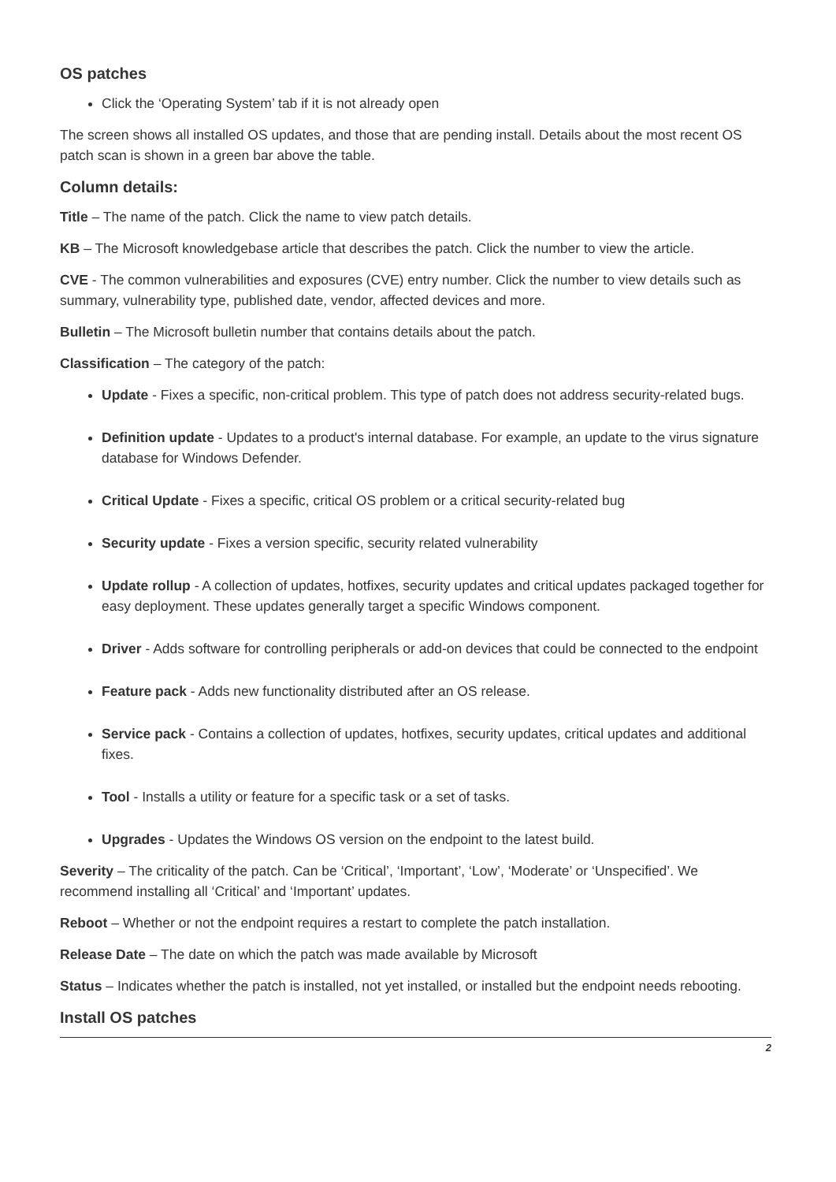OS patches
Click the ‘Operating System’ tab if it is not already open
The screen shows all installed OS updates, and those that are pending install. Details about the most recent OS patch scan is shown in a green bar above the table.
Column details:
Title – The name of the patch. Click the name to view patch details.
KB – The Microsoft knowledgebase article that describes the patch. Click the number to view the article.
CVE - The common vulnerabilities and exposures (CVE) entry number. Click the number to view details such as summary, vulnerability type, published date, vendor, affected devices and more.
Bulletin – The Microsoft bulletin number that contains details about the patch.
Classification – The category of the patch:
Update - Fixes a specific, non-critical problem. This type of patch does not address security-related bugs.
Definition update - Updates to a product's internal database. For example, an update to the virus signature database for Windows Defender.
Critical Update - Fixes a specific, critical OS problem or a critical security-related bug
Security update - Fixes a version specific, security related vulnerability
Update rollup - A collection of updates, hotfixes, security updates and critical updates packaged together for easy deployment. These updates generally target a specific Windows component.
Driver - Adds software for controlling peripherals or add-on devices that could be connected to the endpoint
Feature pack - Adds new functionality distributed after an OS release.
Service pack - Contains a collection of updates, hotfixes, security updates, critical updates and additional fixes.
Tool - Installs a utility or feature for a specific task or a set of tasks.
Upgrades - Updates the Windows OS version on the endpoint to the latest build.
Severity – The criticality of the patch. Can be ‘Critical’, ‘Important’, ‘Low’, ‘Moderate’ or ‘Unspecified’. We recommend installing all ‘Critical’ and ‘Important’ updates.
Reboot – Whether or not the endpoint requires a restart to complete the patch installation.
Release Date – The date on which the patch was made available by Microsoft
Status – Indicates whether the patch is installed, not yet installed, or installed but the endpoint needs rebooting.
Install OS patches
2